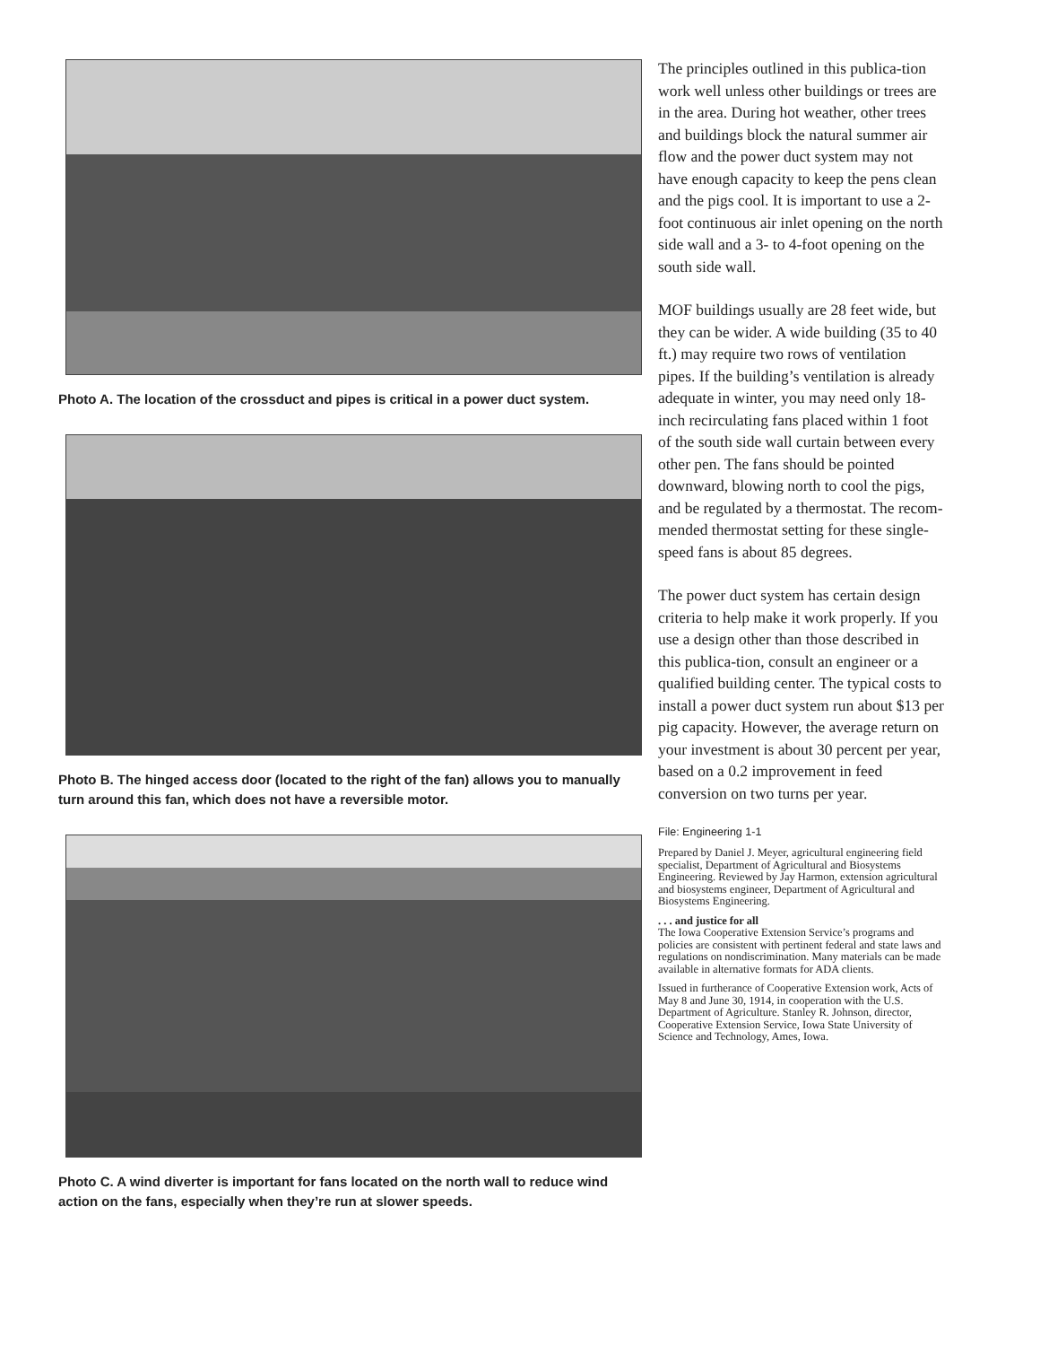Photo A. The location of the crossduct and pipes is critical in a power duct system.
Photo B. The hinged access door (located to the right of the fan) allows you to manually turn around this fan, which does not have a reversible motor.
Photo C. A wind diverter is important for fans located on the north wall to reduce wind action on the fans, especially when they’re run at slower speeds.
The principles outlined in this publica-tion work well unless other buildings or trees are in the area. During hot weather, other trees and buildings block the natural summer air flow and the power duct system may not have enough capacity to keep the pens clean and the pigs cool. It is important to use a 2-foot continuous air inlet opening on the north side wall and a 3- to 4-foot opening on the south side wall.
MOF buildings usually are 28 feet wide, but they can be wider. A wide building (35 to 40 ft.) may require two rows of ventilation pipes. If the building’s ventilation is already adequate in winter, you may need only 18-inch recirculating fans placed within 1 foot of the south side wall curtain between every other pen. The fans should be pointed downward, blowing north to cool the pigs, and be regulated by a thermostat. The recom-mended thermostat setting for these single-speed fans is about 85 degrees.
The power duct system has certain design criteria to help make it work properly. If you use a design other than those described in this publica-tion, consult an engineer or a qualified building center. The typical costs to install a power duct system run about $13 per pig capacity. However, the average return on your investment is about 30 percent per year, based on a 0.2 improvement in feed conversion on two turns per year.
File: Engineering 1-1
Prepared by Daniel J. Meyer, agricultural engineering field specialist, Department of Agricultural and Biosystems Engineering. Reviewed by Jay Harmon, extension agricultural and biosystems engineer, Department of Agricultural and Biosystems Engineering.
. . . and justice for all
The Iowa Cooperative Extension Service’s programs and policies are consistent with pertinent federal and state laws and regulations on nondiscrimination. Many materials can be made available in alternative formats for ADA clients.
Issued in furtherance of Cooperative Extension work, Acts of May 8 and June 30, 1914, in cooperation with the U.S. Department of Agriculture. Stanley R. Johnson, director, Cooperative Extension Service, Iowa State University of Science and Technology, Ames, Iowa.